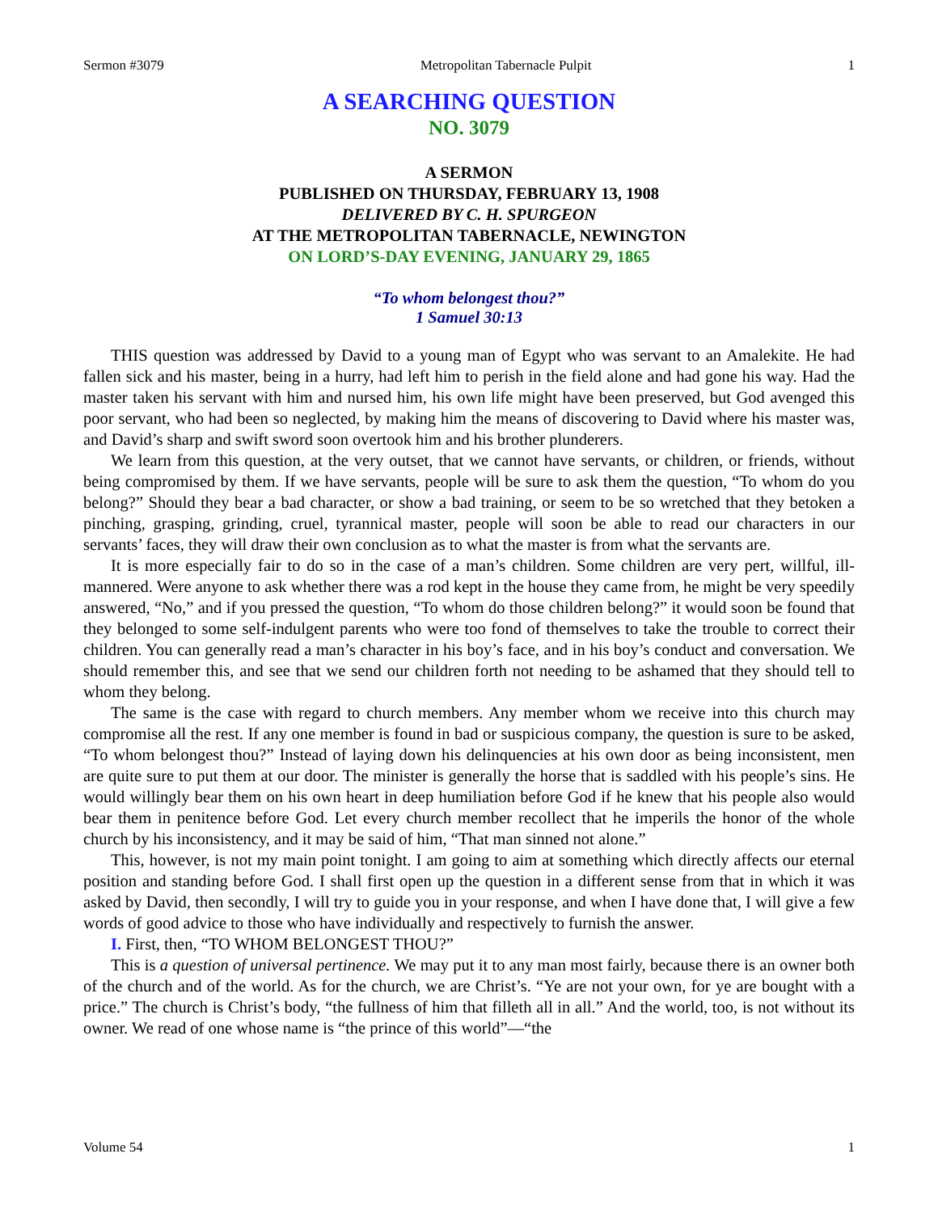Sermon #3079 Metropolitan Tabernacle Pulpit 1
A SEARCHING QUESTION
NO. 3079
A SERMON
PUBLISHED ON THURSDAY, FEBRUARY 13, 1908
DELIVERED BY C. H. SPURGEON
AT THE METROPOLITAN TABERNACLE, NEWINGTON
ON LORD’S-DAY EVENING, JANUARY 29, 1865
“To whom belongest thou?”
1 Samuel 30:13
THIS question was addressed by David to a young man of Egypt who was servant to an Amalekite. He had fallen sick and his master, being in a hurry, had left him to perish in the field alone and had gone his way. Had the master taken his servant with him and nursed him, his own life might have been preserved, but God avenged this poor servant, who had been so neglected, by making him the means of discovering to David where his master was, and David’s sharp and swift sword soon overtook him and his brother plunderers.
We learn from this question, at the very outset, that we cannot have servants, or children, or friends, without being compromised by them. If we have servants, people will be sure to ask them the question, “To whom do you belong?” Should they bear a bad character, or show a bad training, or seem to be so wretched that they betoken a pinching, grasping, grinding, cruel, tyrannical master, people will soon be able to read our characters in our servants’ faces, they will draw their own conclusion as to what the master is from what the servants are.
It is more especially fair to do so in the case of a man’s children. Some children are very pert, willful, ill-mannered. Were anyone to ask whether there was a rod kept in the house they came from, he might be very speedily answered, “No,” and if you pressed the question, “To whom do those children belong?” it would soon be found that they belonged to some self-indulgent parents who were too fond of themselves to take the trouble to correct their children. You can generally read a man’s character in his boy’s face, and in his boy’s conduct and conversation. We should remember this, and see that we send our children forth not needing to be ashamed that they should tell to whom they belong.
The same is the case with regard to church members. Any member whom we receive into this church may compromise all the rest. If any one member is found in bad or suspicious company, the question is sure to be asked, “To whom belongest thou?” Instead of laying down his delinquencies at his own door as being inconsistent, men are quite sure to put them at our door. The minister is generally the horse that is saddled with his people’s sins. He would willingly bear them on his own heart in deep humiliation before God if he knew that his people also would bear them in penitence before God. Let every church member recollect that he imperils the honor of the whole church by his inconsistency, and it may be said of him, “That man sinned not alone.”
This, however, is not my main point tonight. I am going to aim at something which directly affects our eternal position and standing before God. I shall first open up the question in a different sense from that in which it was asked by David, then secondly, I will try to guide you in your response, and when I have done that, I will give a few words of good advice to those who have individually and respectively to furnish the answer.
I. First, then, “TO WHOM BELONGEST THOU?”
This is a question of universal pertinence. We may put it to any man most fairly, because there is an owner both of the church and of the world. As for the church, we are Christ’s. “Ye are not your own, for ye are bought with a price.” The church is Christ’s body, “the fullness of him that filleth all in all.” And the world, too, is not without its owner. We read of one whose name is “the prince of this world”—“the
Volume 54 1